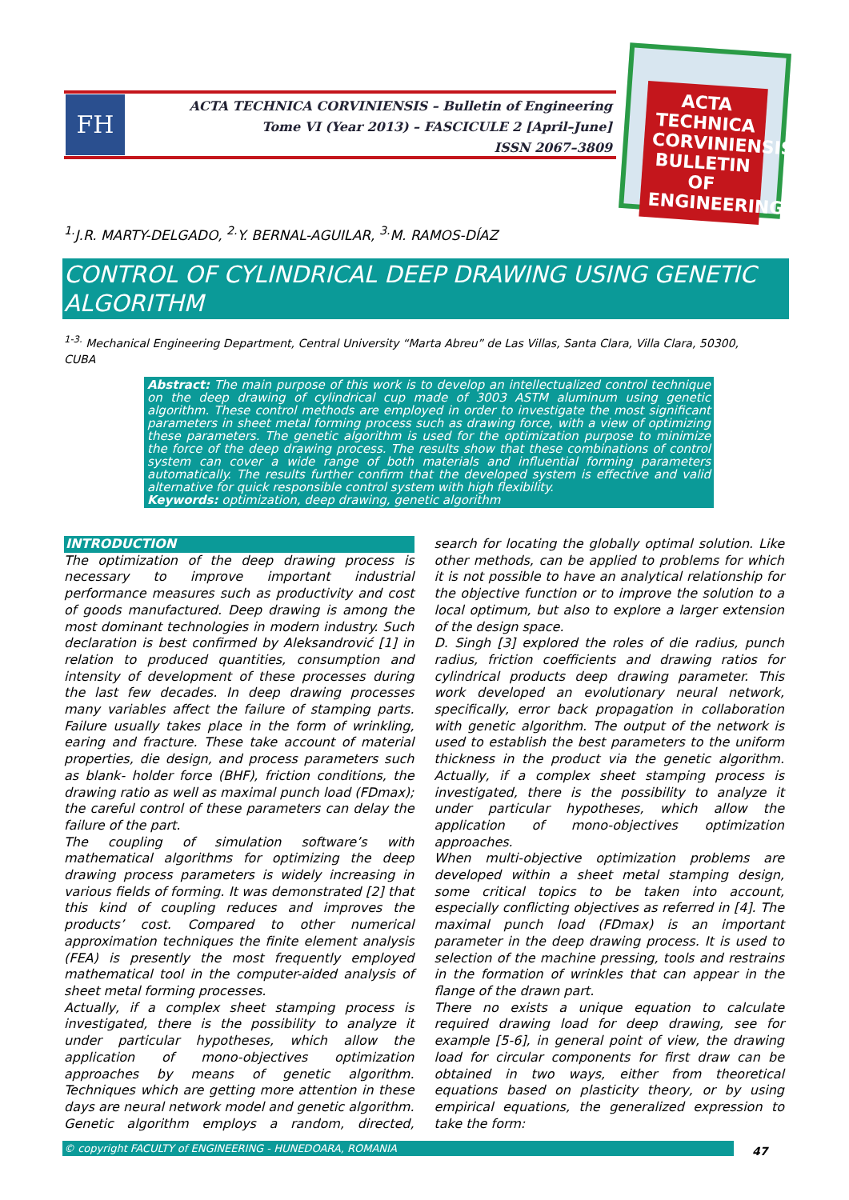FH
ACTA TECHNICA CORVINIENSIS – Bulletin of Engineering
Tome VI (Year 2013) – FASCICULE 2 [April–June]
ISSN 2067–3809
ACTA TECHNICA CORVINIENSIS BULLETIN OF ENGINEERING
<sup>1.</sup> J.R. MARTY-DELGADO, <sup>2.</sup>Y. BERNAL-AGUILAR, <sup>3.</sup>M. RAMOS-DÍAZ
CONTROL OF CYLINDRICAL DEEP DRAWING USING GENETIC ALGORITHM
<sup>1-3.</sup> Mechanical Engineering Department, Central University “Marta Abreu” de Las Villas, Santa Clara, Villa Clara, 50300, CUBA
Abstract: The main purpose of this work is to develop an intellectualized control technique on the deep drawing of cylindrical cup made of 3003 ASTM aluminum using genetic algorithm. These control methods are employed in order to investigate the most significant parameters in sheet metal forming process such as drawing force, with a view of optimizing these parameters. The genetic algorithm is used for the optimization purpose to minimize the force of the deep drawing process. The results show that these combinations of control system can cover a wide range of both materials and influential forming parameters automatically. The results further confirm that the developed system is effective and valid alternative for quick responsible control system with high flexibility.
Keywords: optimization, deep drawing, genetic algorithm
INTRODUCTION
The optimization of the deep drawing process is necessary to improve important industrial performance measures such as productivity and cost of goods manufactured. Deep drawing is among the most dominant technologies in modern industry. Such declaration is best confirmed by Aleksandrović [1] in relation to produced quantities, consumption and intensity of development of these processes during the last few decades. In deep drawing processes many variables affect the failure of stamping parts. Failure usually takes place in the form of wrinkling, earing and fracture. These take account of material properties, die design, and process parameters such as blank- holder force (BHF), friction conditions, the drawing ratio as well as maximal punch load (FDmax); the careful control of these parameters can delay the failure of the part.
The coupling of simulation software’s with mathematical algorithms for optimizing the deep drawing process parameters is widely increasing in various fields of forming. It was demonstrated [2] that this kind of coupling reduces and improves the products’ cost. Compared to other numerical approximation techniques the finite element analysis (FEA) is presently the most frequently employed mathematical tool in the computer-aided analysis of sheet metal forming processes.
Actually, if a complex sheet stamping process is investigated, there is the possibility to analyze it under particular hypotheses, which allow the application of mono-objectives optimization approaches by means of genetic algorithm. Techniques which are getting more attention in these days are neural network model and genetic algorithm. Genetic algorithm employs a random, directed, search for locating the globally optimal solution. Like other methods, can be applied to problems for which it is not possible to have an analytical relationship for the objective function or to improve the solution to a local optimum, but also to explore a larger extension of the design space.
D. Singh [3] explored the roles of die radius, punch radius, friction coefficients and drawing ratios for cylindrical products deep drawing parameter. This work developed an evolutionary neural network, specifically, error back propagation in collaboration with genetic algorithm. The output of the network is used to establish the best parameters to the uniform thickness in the product via the genetic algorithm. Actually, if a complex sheet stamping process is investigated, there is the possibility to analyze it under particular hypotheses, which allow the application of mono-objectives optimization approaches.
When multi-objective optimization problems are developed within a sheet metal stamping design, some critical topics to be taken into account, especially conflicting objectives as referred in [4]. The maximal punch load (FDmax) is an important parameter in the deep drawing process. It is used to selection of the machine pressing, tools and restrains in the formation of wrinkles that can appear in the flange of the drawn part.
There no exists a unique equation to calculate required drawing load for deep drawing, see for example [5-6], in general point of view, the drawing load for circular components for first draw can be obtained in two ways, either from theoretical equations based on plasticity theory, or by using empirical equations, the generalized expression to take the form:
© copyright FACULTY of ENGINEERING - HUNEDOARA, ROMANIA 47